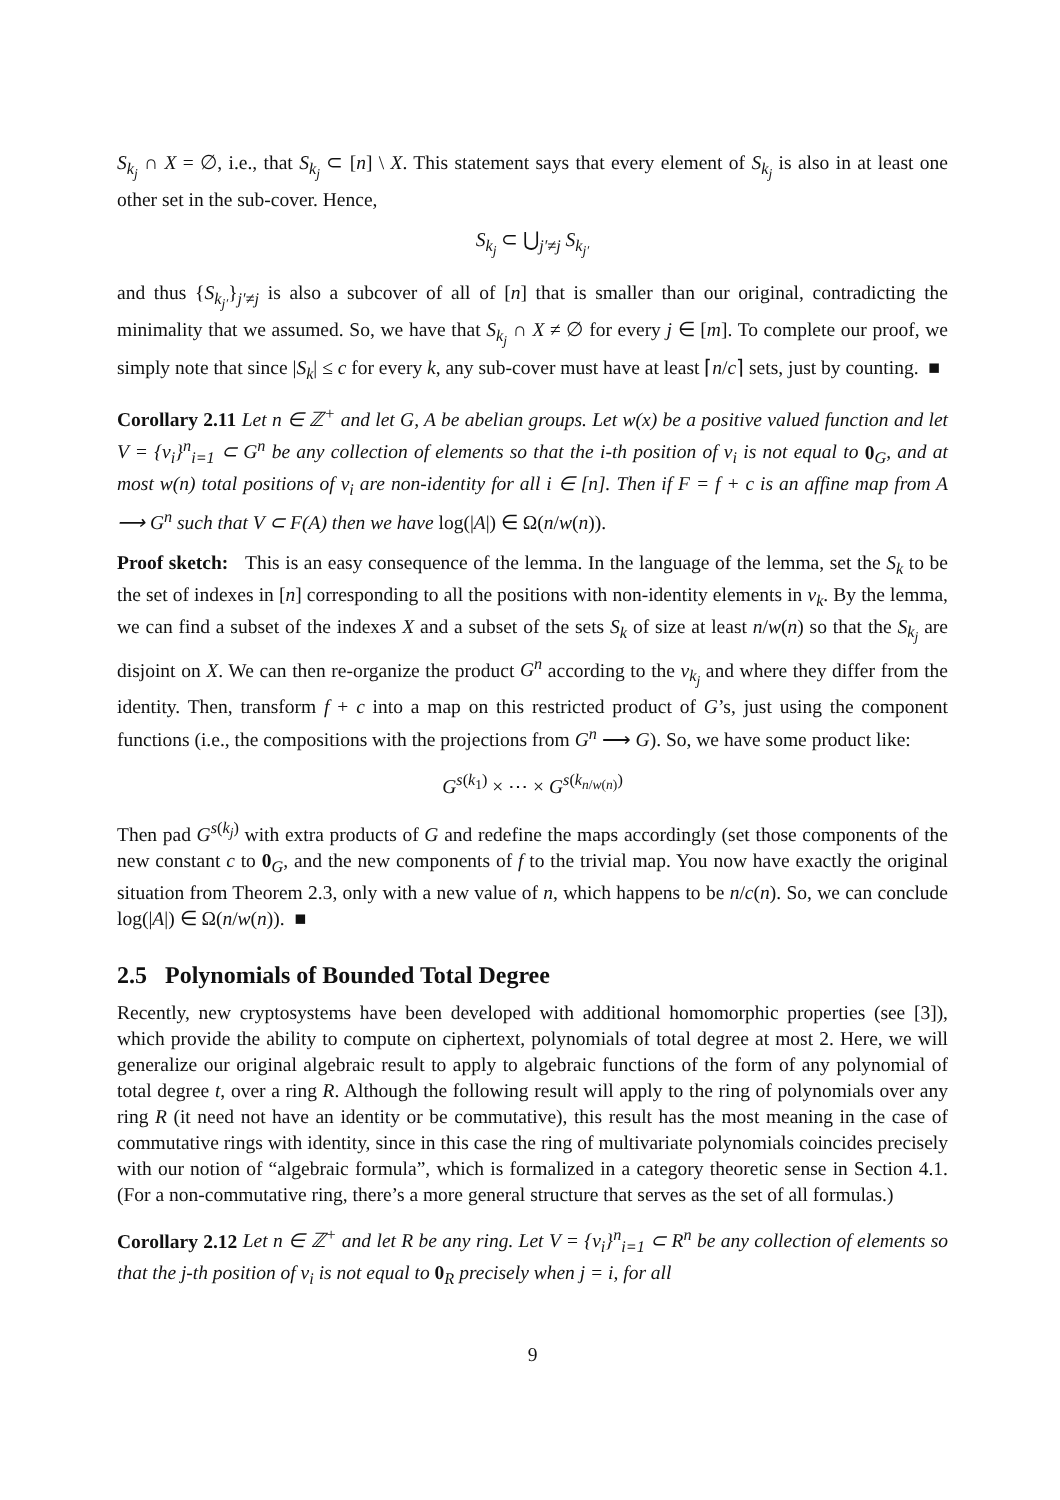S<sub>k<sub>j</sub></sub> ∩ X = ∅, i.e., that S<sub>k<sub>j</sub></sub> ⊂ [n] \ X. This statement says that every element of S<sub>k<sub>j</sub></sub> is also in at least one other set in the sub-cover. Hence,
S<sub>k<sub>j</sub></sub> ⊂ ⋃<sub>j′≠j</sub> S<sub>k<sub>j′</sub></sub>
and thus {S<sub>k<sub>j′</sub></sub>}<sub>j′≠j</sub> is also a subcover of all of [n] that is smaller than our original, contradicting the minimality that we assumed. So, we have that S<sub>k<sub>j</sub></sub> ∩ X ≠ ∅ for every j ∈ [m]. To complete our proof, we simply note that since |S<sub>k</sub>| ≤ c for every k, any sub-cover must have at least ⌈n/c⌉ sets, just by counting. ■
Corollary 2.11 Let n ∈ ℤ<sup>+</sup> and let G, A be abelian groups. Let w(x) be a positive valued function and let V = {v<sub>i</sub>}<sup>n</sup><sub>i=1</sub> ⊂ G<sup>n</sup> be any collection of elements so that the i-th position of v<sub>i</sub> is not equal to 0<sub>G</sub>, and at most w(n) total positions of v<sub>i</sub> are non-identity for all i ∈ [n]. Then if F = f + c is an affine map from A ⟶ G<sup>n</sup> such that V ⊂ F(A) then we have log(|A|) ∈ Ω(n/w(n)).
Proof sketch: This is an easy consequence of the lemma. In the language of the lemma, set the S<sub>k</sub> to be the set of indexes in [n] corresponding to all the positions with non-identity elements in v<sub>k</sub>. By the lemma, we can find a subset of the indexes X and a subset of the sets S<sub>k</sub> of size at least n/w(n) so that the S<sub>k<sub>j</sub></sub> are disjoint on X. We can then re-organize the product G<sup>n</sup> according to the v<sub>k<sub>j</sub></sub> and where they differ from the identity. Then, transform f + c into a map on this restricted product of G’s, just using the component functions (i.e., the compositions with the projections from G<sup>n</sup> ⟶ G). So, we have some product like:
G<sup>s(k<sub>1</sub>)</sup> × ⋯ × G<sup>s(k<sub>n/w(n)</sub>)</sup>
Then pad G<sup>s(k<sub>j</sub>)</sup> with extra products of G and redefine the maps accordingly (set those components of the new constant c to 0<sub>G</sub>, and the new components of f to the trivial map. You now have exactly the original situation from Theorem 2.3, only with a new value of n, which happens to be n/c(n). So, we can conclude log(|A|) ∈ Ω(n/w(n)). ■
2.5 Polynomials of Bounded Total Degree
Recently, new cryptosystems have been developed with additional homomorphic properties (see [3]), which provide the ability to compute on ciphertext, polynomials of total degree at most 2. Here, we will generalize our original algebraic result to apply to algebraic functions of the form of any polynomial of total degree t, over a ring R. Although the following result will apply to the ring of polynomials over any ring R (it need not have an identity or be commutative), this result has the most meaning in the case of commutative rings with identity, since in this case the ring of multivariate polynomials coincides precisely with our notion of “algebraic formula”, which is formalized in a category theoretic sense in Section 4.1. (For a non-commutative ring, there’s a more general structure that serves as the set of all formulas.)
Corollary 2.12 Let n ∈ ℤ<sup>+</sup> and let R be any ring. Let V = {v<sub>i</sub>}<sup>n</sup><sub>i=1</sub> ⊂ R<sup>n</sup> be any collection of elements so that the j-th position of v<sub>i</sub> is not equal to 0<sub>R</sub> precisely when j = i, for all
9